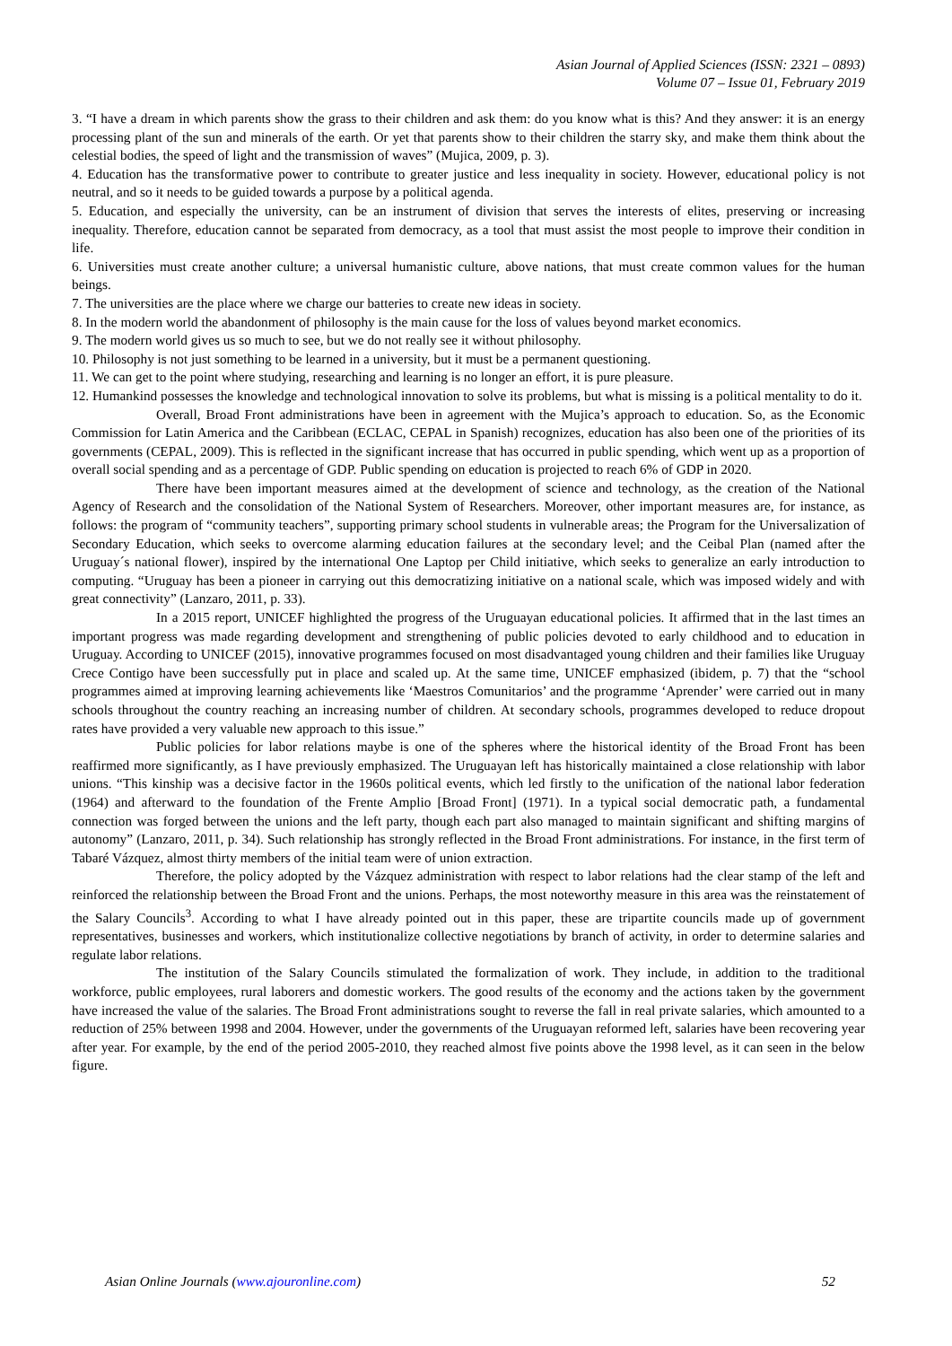Asian Journal of Applied Sciences (ISSN: 2321 – 0893)
Volume 07 – Issue 01, February 2019
3. “I have a dream in which parents show the grass to their children and ask them: do you know what is this? And they answer: it is an energy processing plant of the sun and minerals of the earth. Or yet that parents show to their children the starry sky, and make them think about the celestial bodies, the speed of light and the transmission of waves” (Mujica, 2009, p. 3).
4. Education has the transformative power to contribute to greater justice and less inequality in society. However, educational policy is not neutral, and so it needs to be guided towards a purpose by a political agenda.
5. Education, and especially the university, can be an instrument of division that serves the interests of elites, preserving or increasing inequality. Therefore, education cannot be separated from democracy, as a tool that must assist the most people to improve their condition in life.
6. Universities must create another culture; a universal humanistic culture, above nations, that must create common values for the human beings.
7. The universities are the place where we charge our batteries to create new ideas in society.
8. In the modern world the abandonment of philosophy is the main cause for the loss of values beyond market economics.
9. The modern world gives us so much to see, but we do not really see it without philosophy.
10. Philosophy is not just something to be learned in a university, but it must be a permanent questioning.
11. We can get to the point where studying, researching and learning is no longer an effort, it is pure pleasure.
12. Humankind possesses the knowledge and technological innovation to solve its problems, but what is missing is a political mentality to do it.
Overall, Broad Front administrations have been in agreement with the Mujica’s approach to education. So, as the Economic Commission for Latin America and the Caribbean (ECLAC, CEPAL in Spanish) recognizes, education has also been one of the priorities of its governments (CEPAL, 2009). This is reflected in the significant increase that has occurred in public spending, which went up as a proportion of overall social spending and as a percentage of GDP. Public spending on education is projected to reach 6% of GDP in 2020.
There have been important measures aimed at the development of science and technology, as the creation of the National Agency of Research and the consolidation of the National System of Researchers. Moreover, other important measures are, for instance, as follows: the program of “community teachers”, supporting primary school students in vulnerable areas; the Program for the Universalization of Secondary Education, which seeks to overcome alarming education failures at the secondary level; and the Ceibal Plan (named after the Uruguay´s national flower), inspired by the international One Laptop per Child initiative, which seeks to generalize an early introduction to computing. “Uruguay has been a pioneer in carrying out this democratizing initiative on a national scale, which was imposed widely and with great connectivity” (Lanzaro, 2011, p. 33).
In a 2015 report, UNICEF highlighted the progress of the Uruguayan educational policies. It affirmed that in the last times an important progress was made regarding development and strengthening of public policies devoted to early childhood and to education in Uruguay. According to UNICEF (2015), innovative programmes focused on most disadvantaged young children and their families like Uruguay Crece Contigo have been successfully put in place and scaled up. At the same time, UNICEF emphasized (ibidem, p. 7) that the “school programmes aimed at improving learning achievements like ‘Maestros Comunitarios’ and the programme ‘Aprender’ were carried out in many schools throughout the country reaching an increasing number of children. At secondary schools, programmes developed to reduce dropout rates have provided a very valuable new approach to this issue.”
Public policies for labor relations maybe is one of the spheres where the historical identity of the Broad Front has been reaffirmed more significantly, as I have previously emphasized. The Uruguayan left has historically maintained a close relationship with labor unions. “This kinship was a decisive factor in the 1960s political events, which led firstly to the unification of the national labor federation (1964) and afterward to the foundation of the Frente Amplio [Broad Front] (1971). In a typical social democratic path, a fundamental connection was forged between the unions and the left party, though each part also managed to maintain significant and shifting margins of autonomy” (Lanzaro, 2011, p. 34). Such relationship has strongly reflected in the Broad Front administrations. For instance, in the first term of Tabaré Vázquez, almost thirty members of the initial team were of union extraction.
Therefore, the policy adopted by the Vázquez administration with respect to labor relations had the clear stamp of the left and reinforced the relationship between the Broad Front and the unions. Perhaps, the most noteworthy measure in this area was the reinstatement of the Salary Councils<sup>3</sup>. According to what I have already pointed out in this paper, these are tripartite councils made up of government representatives, businesses and workers, which institutionalize collective negotiations by branch of activity, in order to determine salaries and regulate labor relations.
The institution of the Salary Councils stimulated the formalization of work. They include, in addition to the traditional workforce, public employees, rural laborers and domestic workers. The good results of the economy and the actions taken by the government have increased the value of the salaries. The Broad Front administrations sought to reverse the fall in real private salaries, which amounted to a reduction of 25% between 1998 and 2004. However, under the governments of the Uruguayan reformed left, salaries have been recovering year after year. For example, by the end of the period 2005-2010, they reached almost five points above the 1998 level, as it can seen in the below figure.
Asian Online Journals (www.ajouronline.com) 52